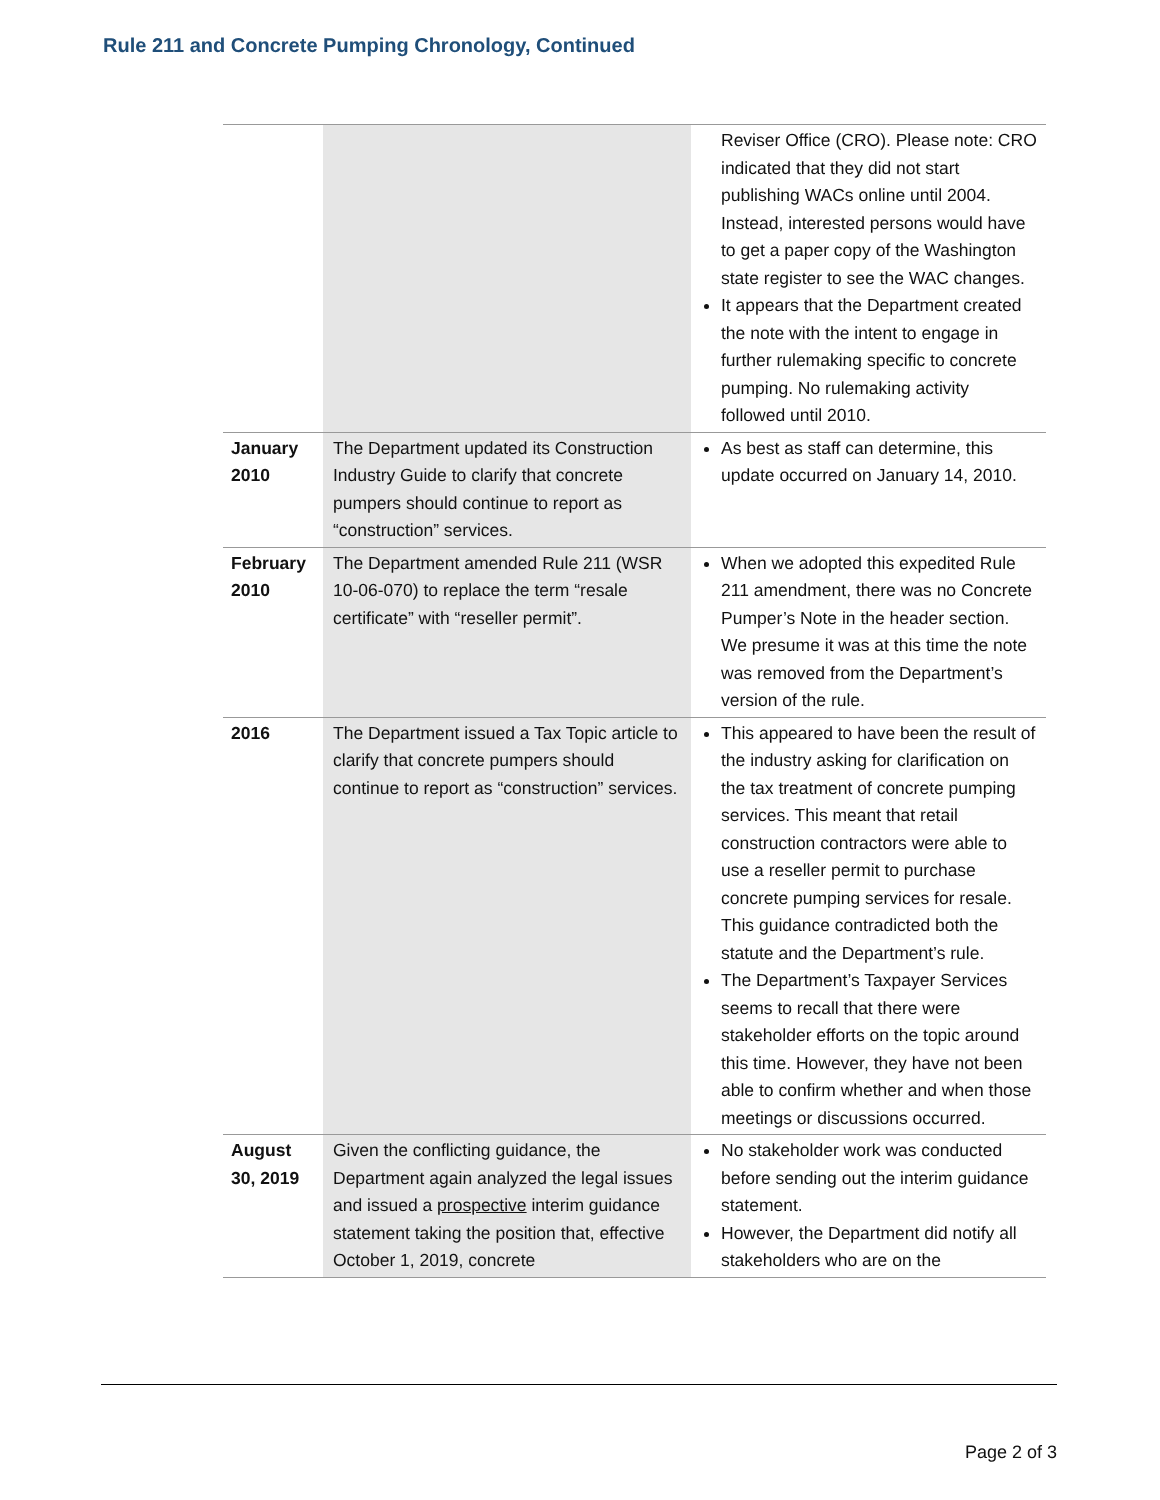Rule 211 and Concrete Pumping Chronology, Continued
| | | Reviser Office (CRO). Please note: CRO indicated that they did not start publishing WACs online until 2004. Instead, interested persons would have to get a paper copy of the Washington state register to see the WAC changes. It appears that the Department created the note with the intent to engage in further rulemaking specific to concrete pumping. No rulemaking activity followed until 2010. |
| January 2010 | The Department updated its Construction Industry Guide to clarify that concrete pumpers should continue to report as “construction” services. | As best as staff can determine, this update occurred on January 14, 2010. |
| February 2010 | The Department amended Rule 211 (WSR 10-06-070) to replace the term “resale certificate” with “reseller permit”. | When we adopted this expedited Rule 211 amendment, there was no Concrete Pumper’s Note in the header section. We presume it was at this time the note was removed from the Department’s version of the rule. |
| 2016 | The Department issued a Tax Topic article to clarify that concrete pumpers should continue to report as “construction” services. | This appeared to have been the result of the industry asking for clarification on the tax treatment of concrete pumping services. This meant that retail construction contractors were able to use a reseller permit to purchase concrete pumping services for resale. This guidance contradicted both the statute and the Department’s rule. The Department’s Taxpayer Services seems to recall that there were stakeholder efforts on the topic around this time. However, they have not been able to confirm whether and when those meetings or discussions occurred. |
| August 30, 2019 | Given the conflicting guidance, the Department again analyzed the legal issues and issued a prospective interim guidance statement taking the position that, effective October 1, 2019, concrete | No stakeholder work was conducted before sending out the interim guidance statement. However, the Department did notify all stakeholders who are on the |
Page 2 of 3